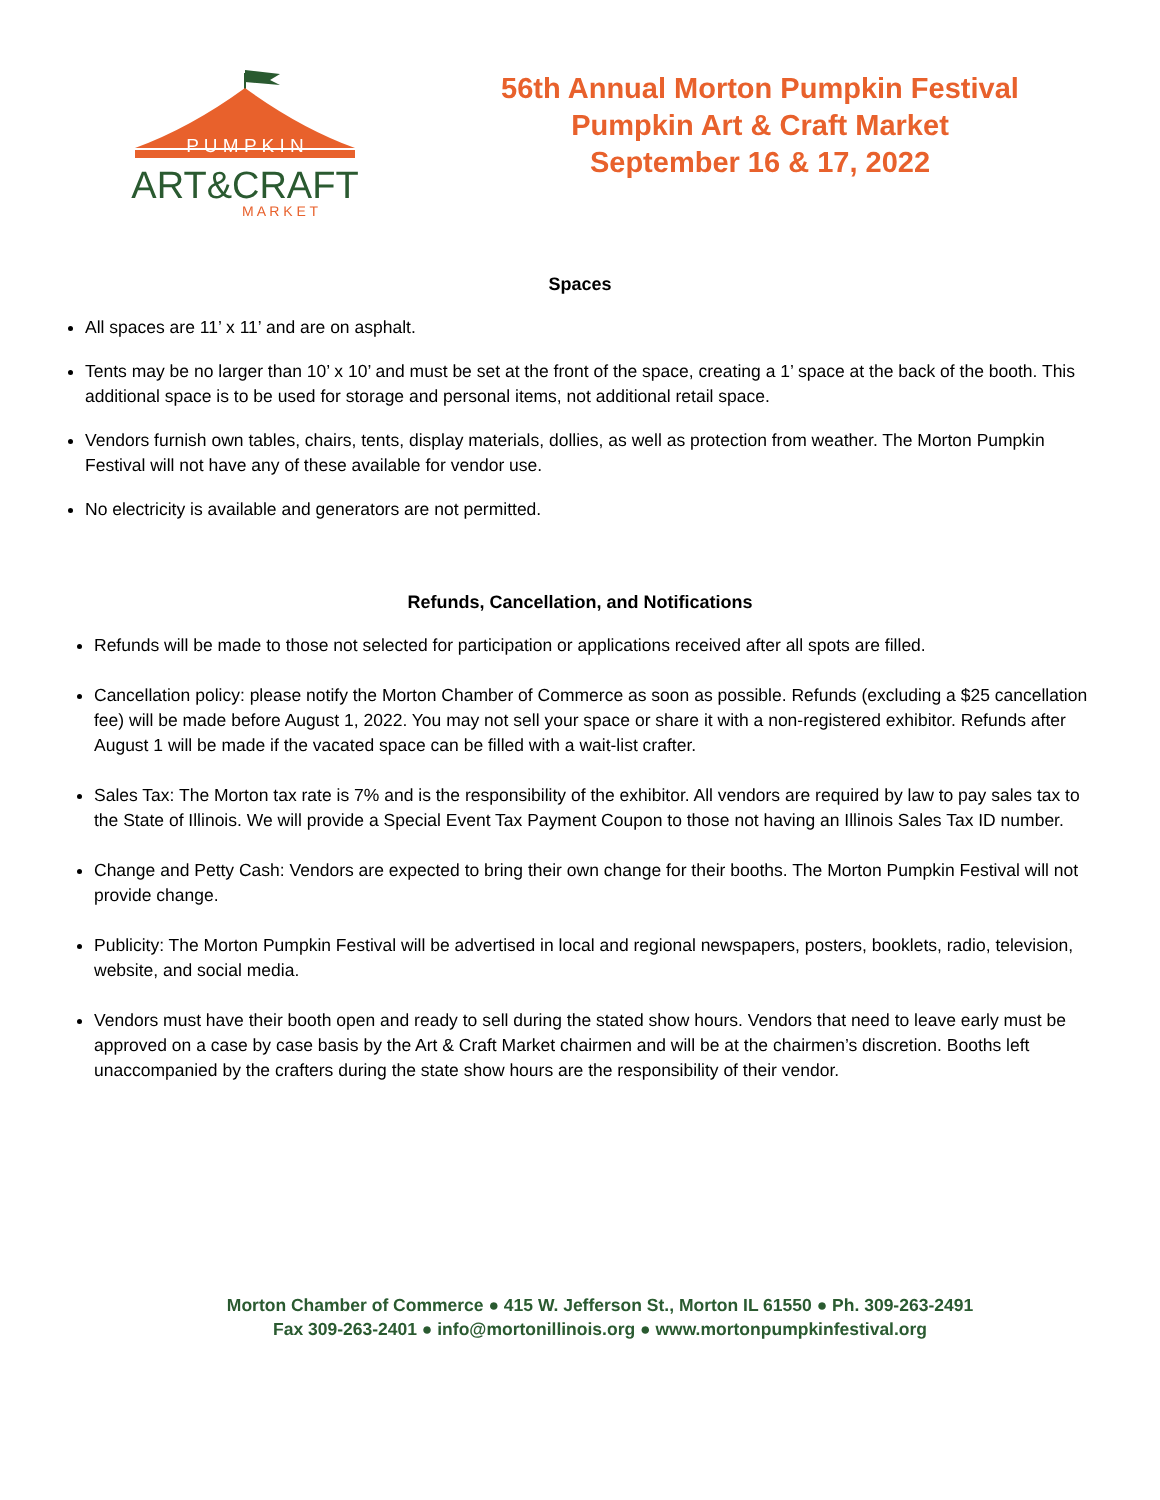P U M P K I N
ART&CRAFT
M A R K E T
56th Annual Morton Pumpkin Festival
Pumpkin Art & Craft Market
September 16 & 17, 2022
Spaces
All spaces are 11’ x 11’ and are on asphalt.
Tents may be no larger than 10’ x 10’ and must be set at the front of the space, creating a 1’ space at the back of the booth. This additional space is to be used for storage and personal items, not additional retail space.
Vendors furnish own tables, chairs, tents, display materials, dollies, as well as protection from weather. The Morton Pumpkin Festival will not have any of these available for vendor use.
No electricity is available and generators are not permitted.
Refunds, Cancellation, and Notifications
Refunds will be made to those not selected for participation or applications received after all spots are filled.
Cancellation policy: please notify the Morton Chamber of Commerce as soon as possible. Refunds (excluding a $25 cancellation fee) will be made before August 1, 2022. You may not sell your space or share it with a non-registered exhibitor. Refunds after August 1 will be made if the vacated space can be filled with a wait-list crafter.
Sales Tax: The Morton tax rate is 7% and is the responsibility of the exhibitor. All vendors are required by law to pay sales tax to the State of Illinois. We will provide a Special Event Tax Payment Coupon to those not having an Illinois Sales Tax ID number.
Change and Petty Cash: Vendors are expected to bring their own change for their booths. The Morton Pumpkin Festival will not provide change.
Publicity: The Morton Pumpkin Festival will be advertised in local and regional newspapers, posters, booklets, radio, television, website, and social media.
Vendors must have their booth open and ready to sell during the stated show hours. Vendors that need to leave early must be approved on a case by case basis by the Art & Craft Market chairmen and will be at the chairmen’s discretion. Booths left unaccompanied by the crafters during the state show hours are the responsibility of their vendor.
Morton Chamber of Commerce ● 415 W. Jefferson St., Morton IL 61550 ● Ph. 309-263-2491
Fax 309-263-2401 ● info@mortonillinois.org ● www.mortonpumpkinfestival.org